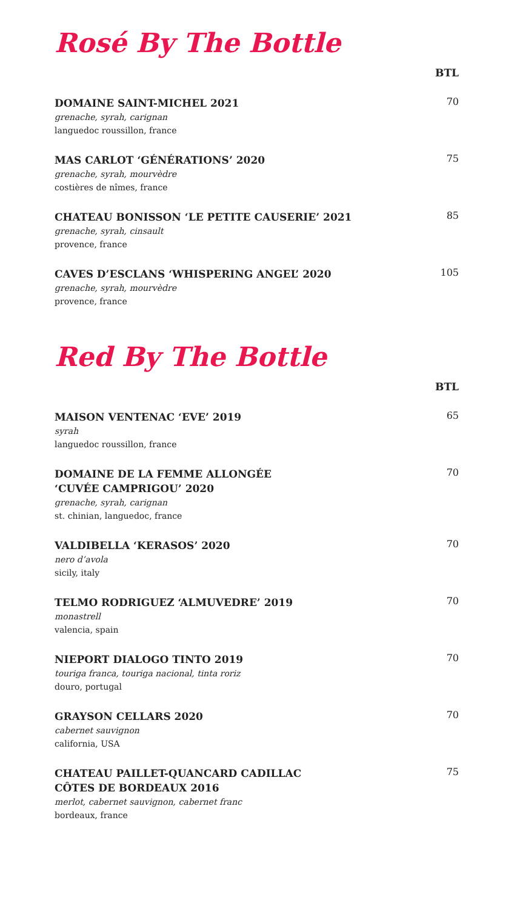Rosé By The Bottle
BTL
DOMAINE SAINT-MICHEL 2021
grenache, syrah, carignan
languedoc roussillon, france
70
MAS CARLOT ‘GÉNÉRATIONS’ 2020
grenache, syrah, mourvèdre
costières de nîmes, france
75
CHATEAU BONISSON ‘LE PETITE CAUSERIE’ 2021
grenache, syrah, cinsault
provence, france
85
CAVES D’ESCLANS ‘WHISPERING ANGEL’ 2020
grenache, syrah, mourvèdre
provence, france
105
Red By The Bottle
BTL
MAISON VENTENAC ‘EVE’ 2019
syrah
languedoc roussillon, france
65
DOMAINE DE LA FEMME ALLONGÉE
‘CUVÉE CAMPRIGOU’ 2020
grenache, syrah, carignan
st. chinian, languedoc, france
70
VALDIBELLA ‘KERASOS’ 2020
nero d’avola
sicily, italy
70
TELMO RODRIGUEZ ‘ALMUVEDRE’ 2019
monastrell
valencia, spain
70
NIEPORT DIALOGO TINTO 2019
touriga franca, touriga nacional, tinta roriz
douro, portugal
70
GRAYSON CELLARS 2020
cabernet sauvignon
california, USA
70
CHATEAU PAILLET-QUANCARD CADILLAC
CÔTES DE BORDEAUX 2016
merlot, cabernet sauvignon, cabernet franc
bordeaux, france
75